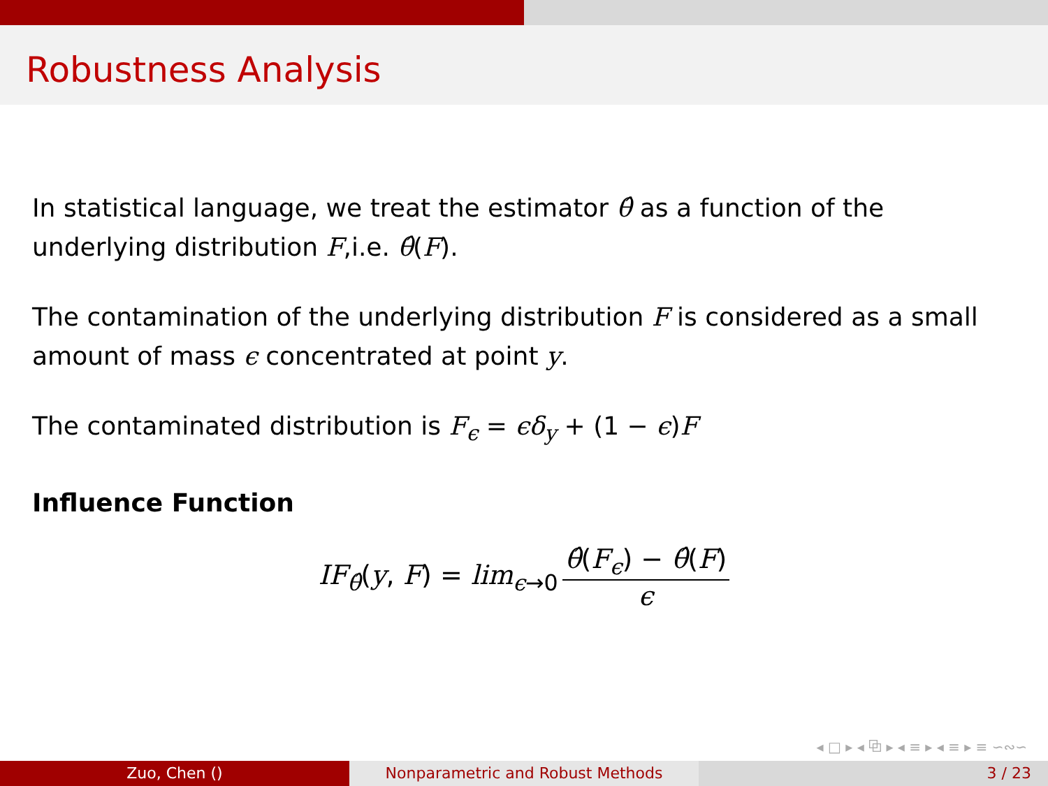Robustness Analysis
In statistical language, we treat the estimator θ̂ as a function of the underlying distribution F,i.e. θ̂(F).
The contamination of the underlying distribution F is considered as a small amount of mass ϵ concentrated at point y.
The contaminated distribution is F<sub>ϵ</sub> = ϵδ<sub>y</sub> + (1 − ϵ)F
Influence Function
IF<sub>θ̂</sub>(y, F) = lim<sub>ϵ→0</sub> θ̂(F<sub>ϵ</sub>) − θ̂(F) ϵ
◂ □ ▸ ◂ ⧉ ▸ ◂ ≡ ▸ ◂ ≡ ▸ ≡ ∽∾∽
Zuo, Chen () Nonparametric and Robust Methods 3 / 23